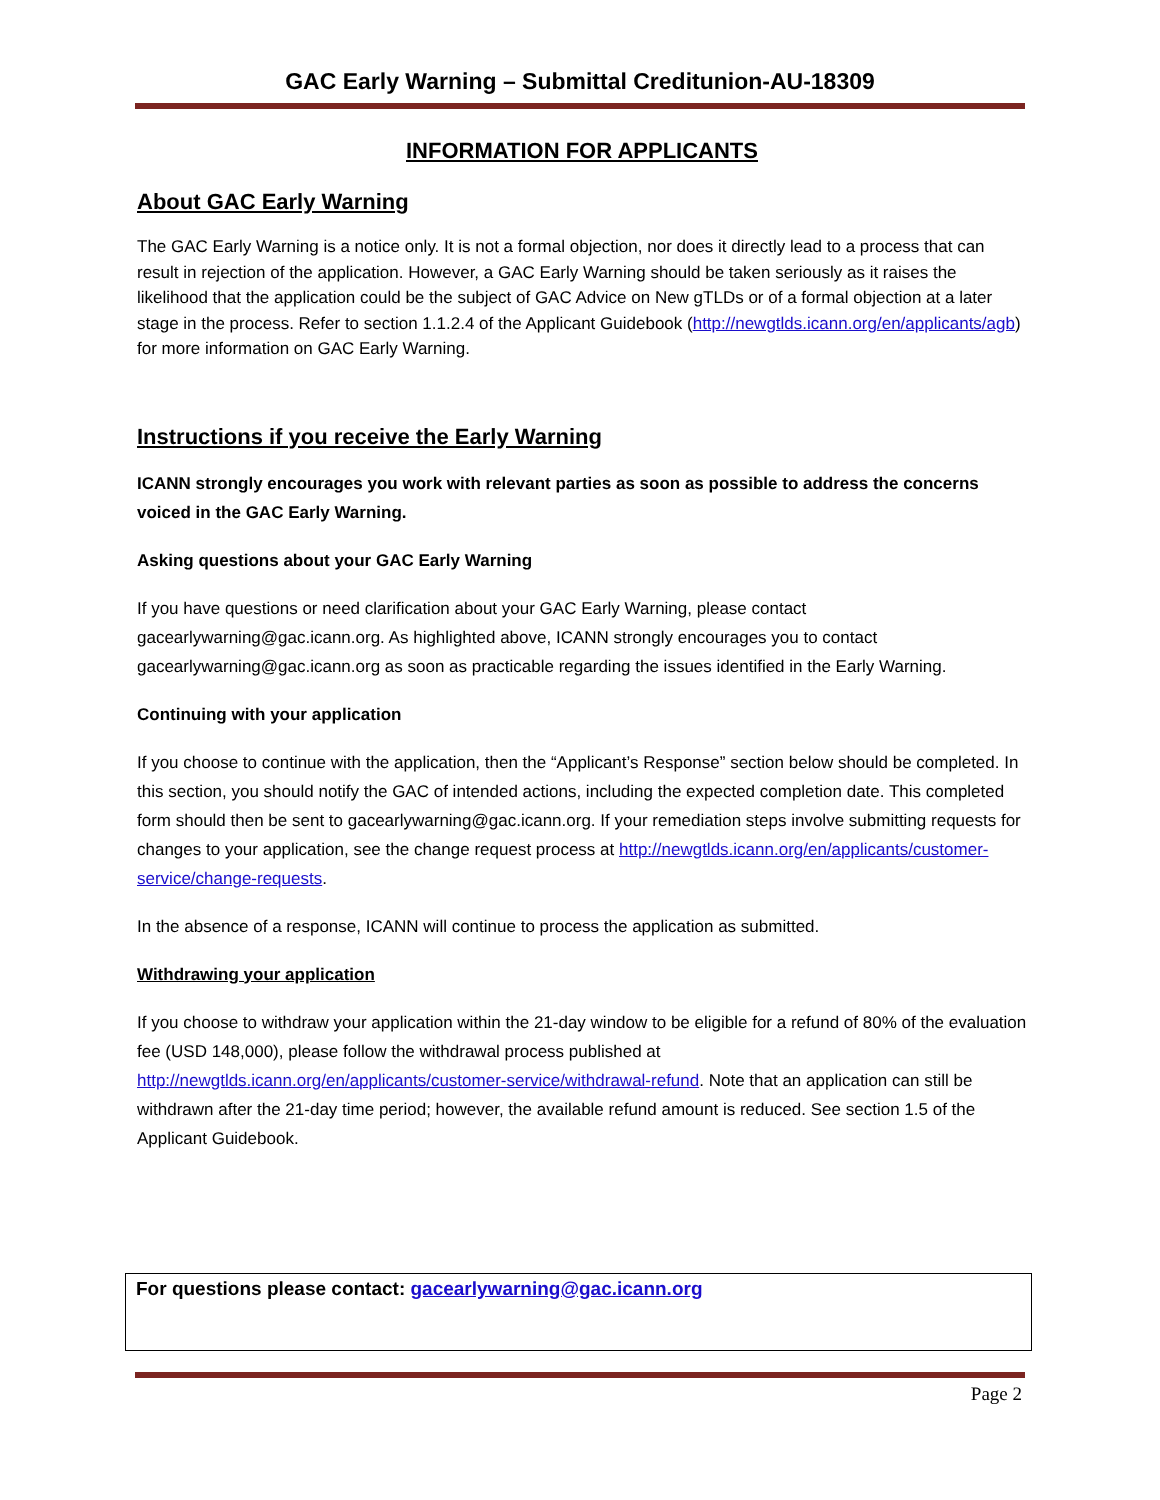GAC Early Warning – Submittal Creditunion-AU-18309
INFORMATION FOR APPLICANTS
About GAC Early Warning
The GAC Early Warning is a notice only. It is not a formal objection, nor does it directly lead to a process that can result in rejection of the application. However, a GAC Early Warning should be taken seriously as it raises the likelihood that the application could be the subject of GAC Advice on New gTLDs or of a formal objection at a later stage in the process. Refer to section 1.1.2.4 of the Applicant Guidebook (http://newgtlds.icann.org/en/applicants/agb) for more information on GAC Early Warning.
Instructions if you receive the Early Warning
ICANN strongly encourages you work with relevant parties as soon as possible to address the concerns voiced in the GAC Early Warning.
Asking questions about your GAC Early Warning
If you have questions or need clarification about your GAC Early Warning, please contact gacearlywarning@gac.icann.org. As highlighted above, ICANN strongly encourages you to contact gacearlywarning@gac.icann.org as soon as practicable regarding the issues identified in the Early Warning.
Continuing with your application
If you choose to continue with the application, then the “Applicant’s Response” section below should be completed. In this section, you should notify the GAC of intended actions, including the expected completion date. This completed form should then be sent to gacearlywarning@gac.icann.org. If your remediation steps involve submitting requests for changes to your application, see the change request process at http://newgtlds.icann.org/en/applicants/customer-service/change-requests.
In the absence of a response, ICANN will continue to process the application as submitted.
Withdrawing your application
If you choose to withdraw your application within the 21-day window to be eligible for a refund of 80% of the evaluation fee (USD 148,000), please follow the withdrawal process published at http://newgtlds.icann.org/en/applicants/customer-service/withdrawal-refund. Note that an application can still be withdrawn after the 21-day time period; however, the available refund amount is reduced. See section 1.5 of the Applicant Guidebook.
For questions please contact: gacearlywarning@gac.icann.org
Page 2